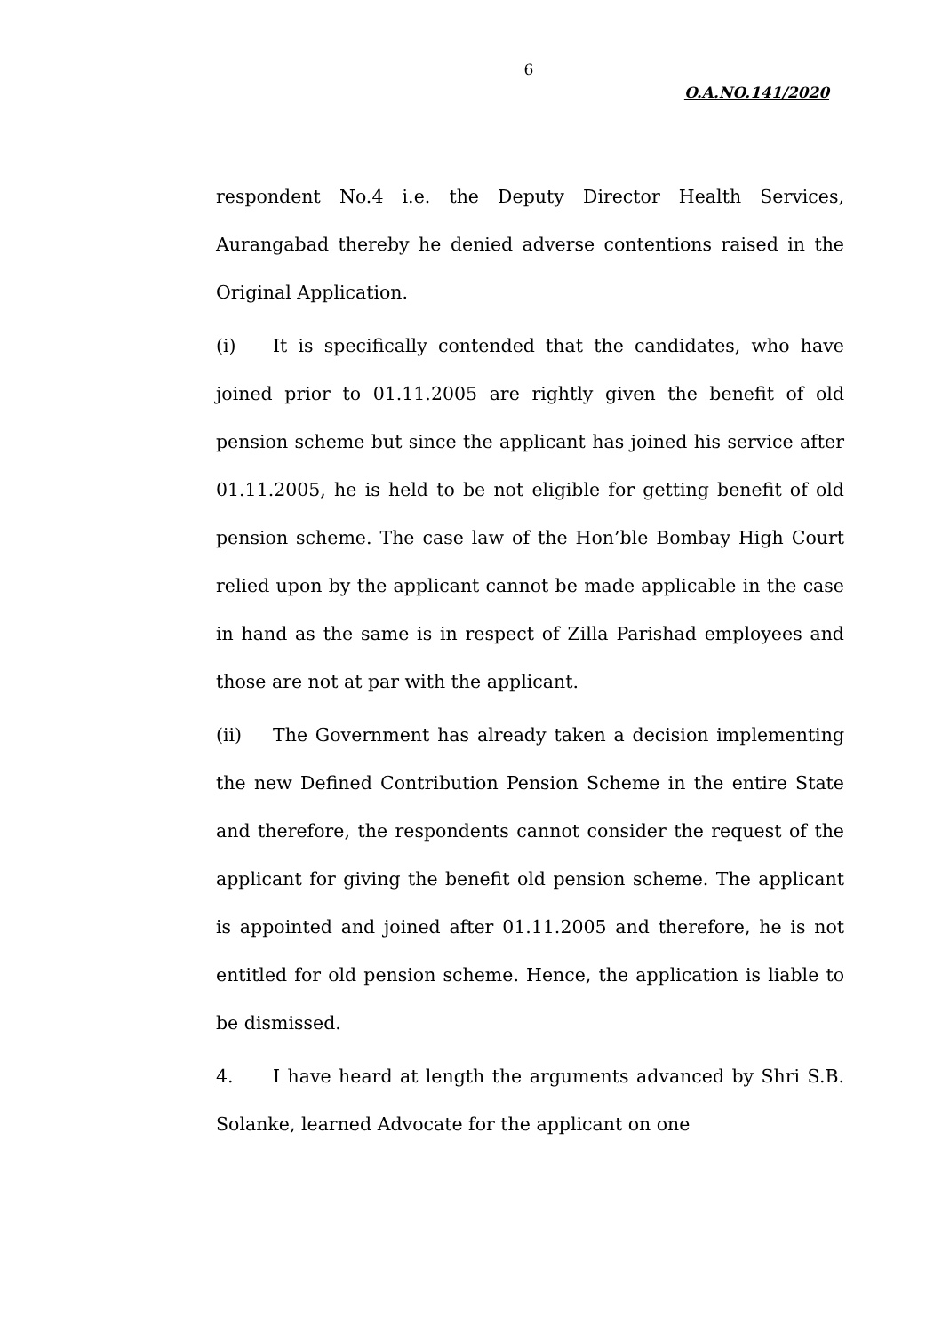6
O.A.NO.141/2020
respondent No.4 i.e. the Deputy Director Health Services, Aurangabad thereby he denied adverse contentions raised in the Original Application.
(i) It is specifically contended that the candidates, who have joined prior to 01.11.2005 are rightly given the benefit of old pension scheme but since the applicant has joined his service after 01.11.2005, he is held to be not eligible for getting benefit of old pension scheme. The case law of the Hon’ble Bombay High Court relied upon by the applicant cannot be made applicable in the case in hand as the same is in respect of Zilla Parishad employees and those are not at par with the applicant.
(ii) The Government has already taken a decision implementing the new Defined Contribution Pension Scheme in the entire State and therefore, the respondents cannot consider the request of the applicant for giving the benefit old pension scheme. The applicant is appointed and joined after 01.11.2005 and therefore, he is not entitled for old pension scheme. Hence, the application is liable to be dismissed.
4. I have heard at length the arguments advanced by Shri S.B. Solanke, learned Advocate for the applicant on one